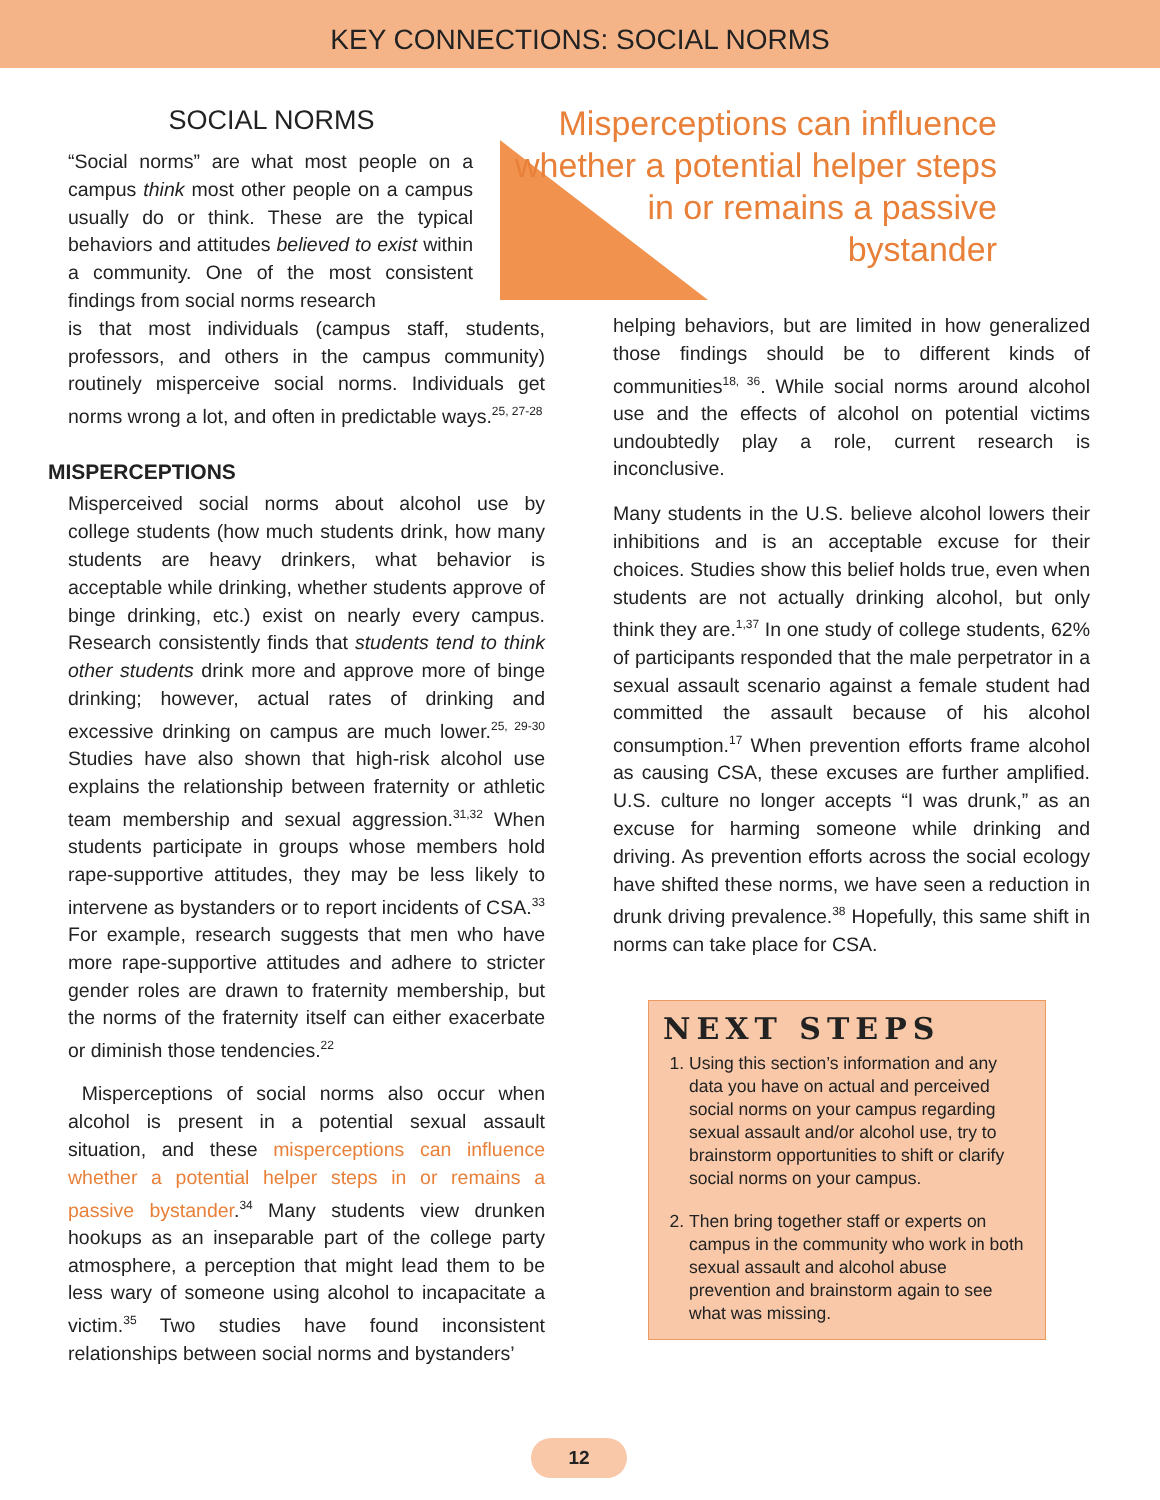KEY CONNECTIONS: SOCIAL NORMS
Misperceptions can influence whether a potential helper steps in or remains a passive bystander
SOCIAL NORMS
“Social norms” are what most people on a campus think most other people on a campus usually do or think. These are the typical behaviors and attitudes believed to exist within a community. One of the most consistent findings from social norms research
is that most individuals (campus staff, students, professors, and others in the campus community) routinely misperceive social norms. Individuals get norms wrong a lot, and often in predictable ways.<sup>25, 27-28</sup>
MISPERCEPTIONS
Misperceived social norms about alcohol use by college students (how much students drink, how many students are heavy drinkers, what behavior is acceptable while drinking, whether students approve of binge drinking, etc.) exist on nearly every campus. Research consistently finds that students tend to think other students drink more and approve more of binge drinking; however, actual rates of drinking and excessive drinking on campus are much lower.<sup>25, 29-30</sup> Studies have also shown that high-risk alcohol use explains the relationship between fraternity or athletic team membership and sexual aggression.<sup>31,32</sup> When students participate in groups whose members hold rape-supportive attitudes, they may be less likely to intervene as bystanders or to report incidents of CSA.<sup>33</sup> For example, research suggests that men who have more rape-supportive attitudes and adhere to stricter gender roles are drawn to fraternity membership, but the norms of the fraternity itself can either exacerbate or diminish those tendencies.<sup>22</sup>
Misperceptions of social norms also occur when alcohol is present in a potential sexual assault situation, and these misperceptions can influence whether a potential helper steps in or remains a passive bystander.<sup>34</sup> Many students view drunken hookups as an inseparable part of the college party atmosphere, a perception that might lead them to be less wary of someone using alcohol to incapacitate a victim.<sup>35</sup> Two studies have found inconsistent relationships between social norms and bystanders’
helping behaviors, but are limited in how generalized those findings should be to different kinds of communities<sup>18, 36</sup>. While social norms around alcohol use and the effects of alcohol on potential victims undoubtedly play a role, current research is inconclusive.
Many students in the U.S. believe alcohol lowers their inhibitions and is an acceptable excuse for their choices. Studies show this belief holds true, even when students are not actually drinking alcohol, but only think they are.<sup>1,37</sup> In one study of college students, 62% of participants responded that the male perpetrator in a sexual assault scenario against a female student had committed the assault because of his alcohol consumption.<sup>17</sup> When prevention efforts frame alcohol as causing CSA, these excuses are further amplified. U.S. culture no longer accepts “I was drunk,” as an excuse for harming someone while drinking and driving. As prevention efforts across the social ecology have shifted these norms, we have seen a reduction in drunk driving prevalence.<sup>38</sup> Hopefully, this same shift in norms can take place for CSA.
NEXT STEPS
1. Using this section’s information and any data you have on actual and perceived social norms on your campus regarding sexual assault and/or alcohol use, try to brainstorm opportunities to shift or clarify social norms on your campus.
2. Then bring together staff or experts on campus in the community who work in both sexual assault and alcohol abuse prevention and brainstorm again to see what was missing.
12